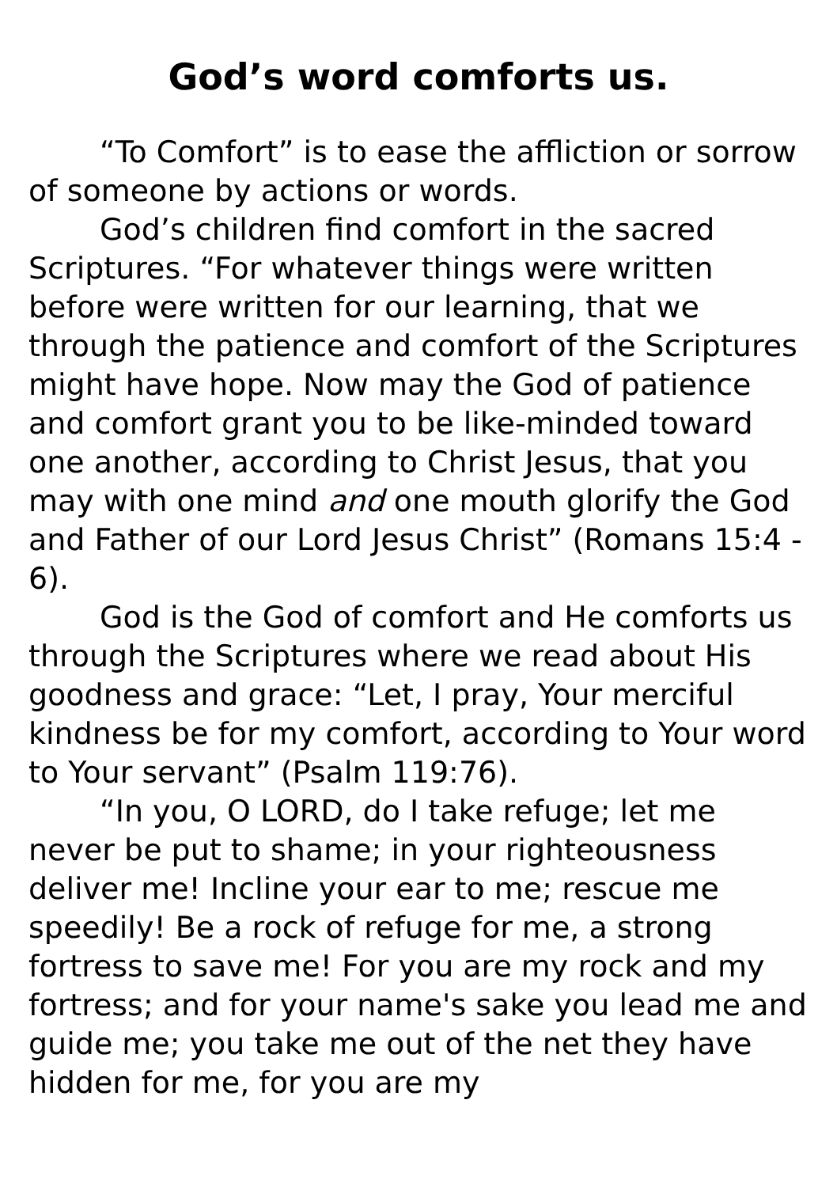God’s word comforts us.
“To Comfort” is to ease the affliction or sorrow of someone by actions or words.
God’s children find comfort in the sacred Scriptures. “For whatever things were written before were written for our learning, that we through the patience and comfort of the Scriptures might have hope. Now may the God of patience and comfort grant you to be like-minded toward one another, according to Christ Jesus, that you may with one mind and one mouth glorify the God and Father of our Lord Jesus Christ” (Romans 15:4 - 6).
God is the God of comfort and He comforts us through the Scriptures where we read about His goodness and grace: “Let, I pray, Your merciful kindness be for my comfort, according to Your word to Your servant” (Psalm 119:76).
“In you, O LORD, do I take refuge; let me never be put to shame; in your righteousness deliver me! Incline your ear to me; rescue me speedily! Be a rock of refuge for me, a strong fortress to save me! For you are my rock and my fortress; and for your name's sake you lead me and guide me; you take me out of the net they have hidden for me, for you are my